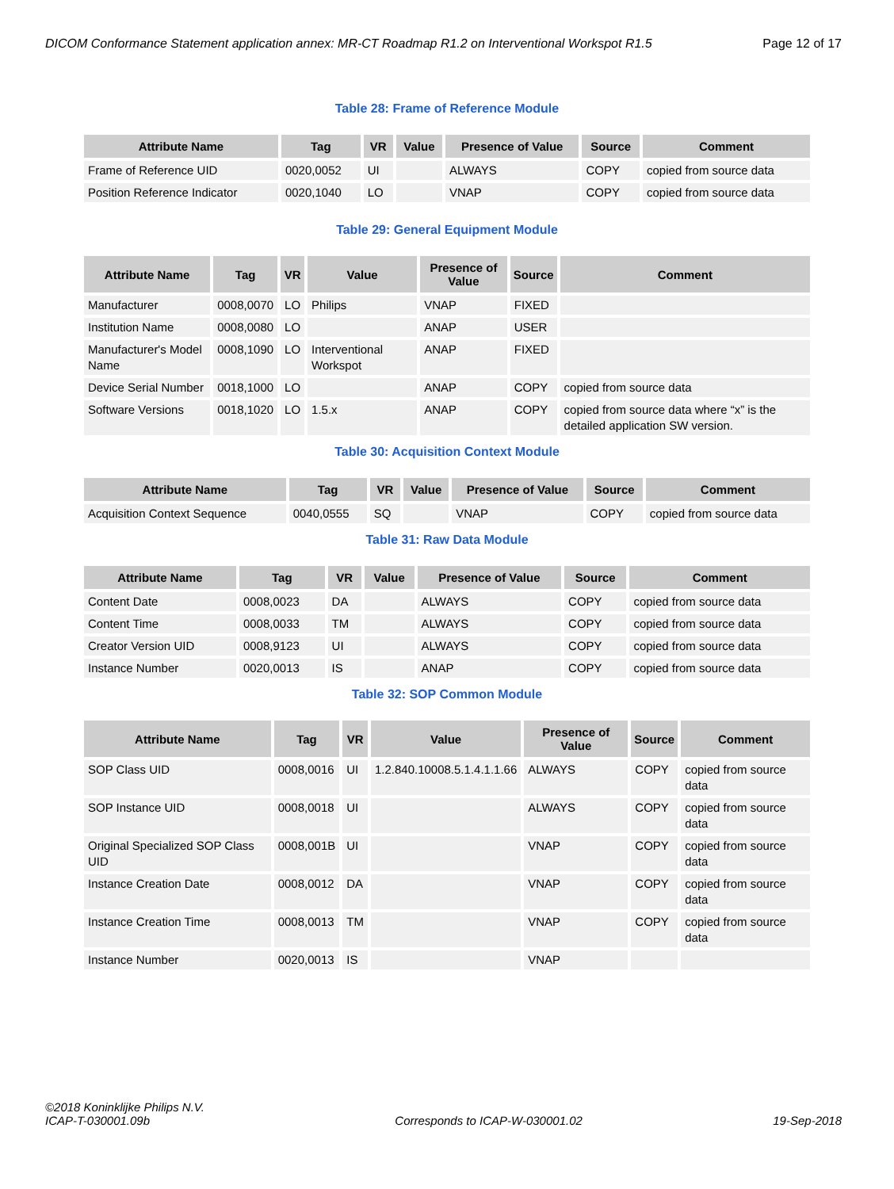DICOM Conformance Statement application annex: MR-CT Roadmap R1.2 on Interventional Workspot R1.5 Page 12 of 17
Table 28: Frame of Reference Module
| Attribute Name | Tag | VR | Value | Presence of Value | Source | Comment |
| --- | --- | --- | --- | --- | --- | --- |
| Frame of Reference UID | 0020,0052 | UI | | ALWAYS | COPY | copied from source data |
| Position Reference Indicator | 0020,1040 | LO | | VNAP | COPY | copied from source data |
Table 29: General Equipment Module
| Attribute Name | Tag | VR | Value | Presence of Value | Source | Comment |
| --- | --- | --- | --- | --- | --- | --- |
| Manufacturer | 0008,0070 | LO | Philips | VNAP | FIXED | |
| Institution Name | 0008,0080 | LO | | ANAP | USER | |
| Manufacturer's Model Name | 0008,1090 | LO | Interventional Workspot | ANAP | FIXED | |
| Device Serial Number | 0018,1000 | LO | | ANAP | COPY | copied from source data |
| Software Versions | 0018,1020 | LO | 1.5.x | ANAP | COPY | copied from source data where “x” is the detailed application SW version. |
Table 30: Acquisition Context Module
| Attribute Name | Tag | VR | Value | Presence of Value | Source | Comment |
| --- | --- | --- | --- | --- | --- | --- |
| Acquisition Context Sequence | 0040,0555 | SQ | | VNAP | COPY | copied from source data |
Table 31: Raw Data Module
| Attribute Name | Tag | VR | Value | Presence of Value | Source | Comment |
| --- | --- | --- | --- | --- | --- | --- |
| Content Date | 0008,0023 | DA | | ALWAYS | COPY | copied from source data |
| Content Time | 0008,0033 | TM | | ALWAYS | COPY | copied from source data |
| Creator Version UID | 0008,9123 | UI | | ALWAYS | COPY | copied from source data |
| Instance Number | 0020,0013 | IS | | ANAP | COPY | copied from source data |
Table 32: SOP Common Module
| Attribute Name | Tag | VR | Value | Presence of Value | Source | Comment |
| --- | --- | --- | --- | --- | --- | --- |
| SOP Class UID | 0008,0016 | UI | 1.2.840.10008.5.1.4.1.1.66 | ALWAYS | COPY | copied from source data |
| SOP Instance UID | 0008,0018 | UI | | ALWAYS | COPY | copied from source data |
| Original Specialized SOP Class UID | 0008,001B | UI | | VNAP | COPY | copied from source data |
| Instance Creation Date | 0008,0012 | DA | | VNAP | COPY | copied from source data |
| Instance Creation Time | 0008,0013 | TM | | VNAP | COPY | copied from source data |
| Instance Number | 0020,0013 | IS | | VNAP | | |
©2018 Koninklijke Philips N.V.
ICAP-T-030001.09b Corresponds to ICAP-W-030001.02 19-Sep-2018